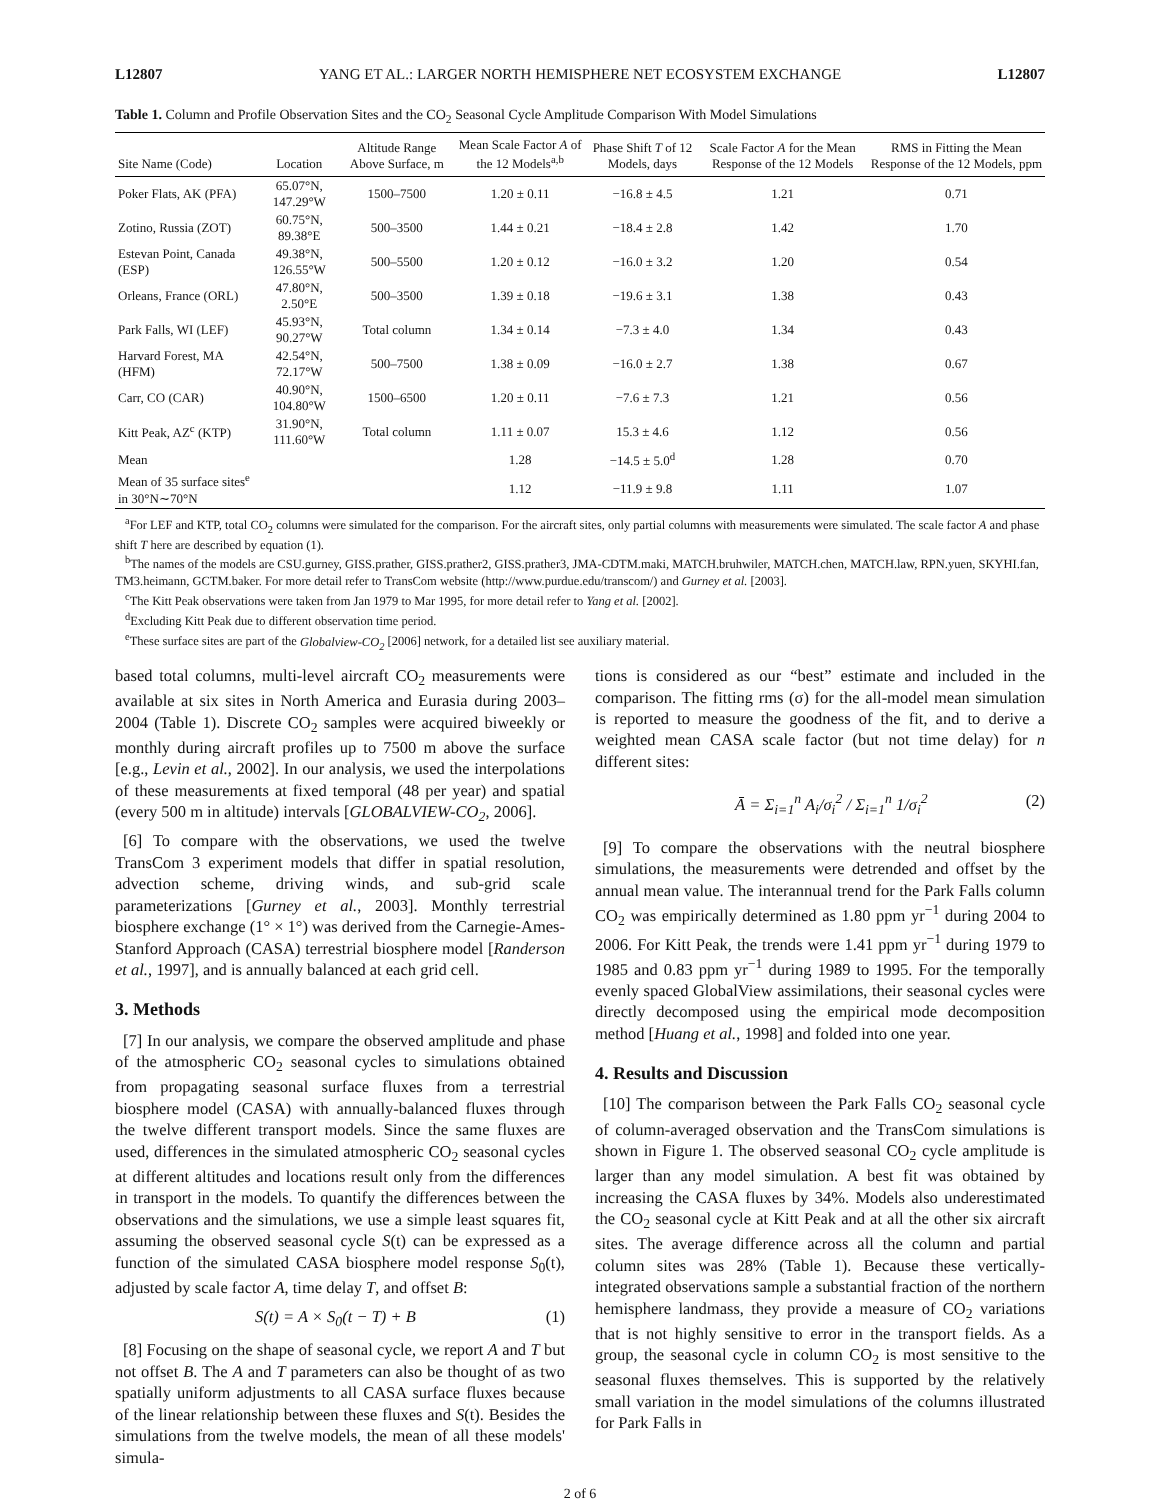L12807 YANG ET AL.: LARGER NORTH HEMISPHERE NET ECOSYSTEM EXCHANGE L12807
Table 1. Column and Profile Observation Sites and the CO<sub>2</sub> Seasonal Cycle Amplitude Comparison With Model Simulations
| Site Name (Code) | Location | Altitude Range Above Surface, m | Mean Scale Factor A of the 12 Models<sup>a,b</sup> | Phase Shift T of 12 Models, days | Scale Factor A for the Mean Response of the 12 Models | RMS in Fitting the Mean Response of the 12 Models, ppm |
| --- | --- | --- | --- | --- | --- | --- |
| Poker Flats, AK (PFA) | 65.07°N, 147.29°W | 1500–7500 | 1.20 ± 0.11 | −16.8 ± 4.5 | 1.21 | 0.71 |
| Zotino, Russia (ZOT) | 60.75°N, 89.38°E | 500–3500 | 1.44 ± 0.21 | −18.4 ± 2.8 | 1.42 | 1.70 |
| Estevan Point, Canada (ESP) | 49.38°N, 126.55°W | 500–5500 | 1.20 ± 0.12 | −16.0 ± 3.2 | 1.20 | 0.54 |
| Orleans, France (ORL) | 47.80°N, 2.50°E | 500–3500 | 1.39 ± 0.18 | −19.6 ± 3.1 | 1.38 | 0.43 |
| Park Falls, WI (LEF) | 45.93°N, 90.27°W | Total column | 1.34 ± 0.14 | −7.3 ± 4.0 | 1.34 | 0.43 |
| Harvard Forest, MA (HFM) | 42.54°N, 72.17°W | 500–7500 | 1.38 ± 0.09 | −16.0 ± 2.7 | 1.38 | 0.67 |
| Carr, CO (CAR) | 40.90°N, 104.80°W | 1500–6500 | 1.20 ± 0.11 | −7.6 ± 7.3 | 1.21 | 0.56 |
| Kitt Peak, AZ<sup>c</sup> (KTP) | 31.90°N, 111.60°W | Total column | 1.11 ± 0.07 | 15.3 ± 4.6 | 1.12 | 0.56 |
| Mean | | | 1.28 | −14.5 ± 5.0<sup>d</sup> | 1.28 | 0.70 |
| Mean of 35 surface sites<sup>e</sup> in 30°N∼70°N | | | 1.12 | −11.9 ± 9.8 | 1.11 | 1.07 |
<sup>a</sup> For LEF and KTP, total CO<sub>2</sub> columns were simulated for the comparison. For the aircraft sites, only partial columns with measurements were simulated. The scale factor A and phase shift T here are described by equation (1).
<sup>b</sup> The names of the models are CSU.gurney, GISS.prather, GISS.prather2, GISS.prather3, JMA-CDTM.maki, MATCH.bruhwiler, MATCH.chen, MATCH.law, RPN.yuen, SKYHI.fan, TM3.heimann, GCTM.baker. For more detail refer to TransCom website (http://www.purdue.edu/transcom/) and Gurney et al. [2003].
<sup>c</sup> The Kitt Peak observations were taken from Jan 1979 to Mar 1995, for more detail refer to Yang et al. [2002].
<sup>d</sup> Excluding Kitt Peak due to different observation time period.
<sup>e</sup> These surface sites are part of the Globalview-CO<sub>2</sub> [2006] network, for a detailed list see auxiliary material.
based total columns, multi-level aircraft CO<sub>2</sub> measurements were available at six sites in North America and Eurasia during 2003–2004 (Table 1). Discrete CO<sub>2</sub> samples were acquired biweekly or monthly during aircraft profiles up to 7500 m above the surface [e.g., Levin et al., 2002]. In our analysis, we used the interpolations of these measurements at fixed temporal (48 per year) and spatial (every 500 m in altitude) intervals [GLOBALVIEW-CO<sub>2</sub>, 2006].
[6] To compare with the observations, we used the twelve TransCom 3 experiment models that differ in spatial resolution, advection scheme, driving winds, and sub-grid scale parameterizations [Gurney et al., 2003]. Monthly terrestrial biosphere exchange (1° × 1°) was derived from the Carnegie-Ames-Stanford Approach (CASA) terrestrial biosphere model [Randerson et al., 1997], and is annually balanced at each grid cell.
3. Methods
[7] In our analysis, we compare the observed amplitude and phase of the atmospheric CO<sub>2</sub> seasonal cycles to simulations obtained from propagating seasonal surface fluxes from a terrestrial biosphere model (CASA) with annually-balanced fluxes through the twelve different transport models. Since the same fluxes are used, differences in the simulated atmospheric CO<sub>2</sub> seasonal cycles at different altitudes and locations result only from the differences in transport in the models. To quantify the differences between the observations and the simulations, we use a simple least squares fit, assuming the observed seasonal cycle S(t) can be expressed as a function of the simulated CASA biosphere model response S<sub>0</sub>(t), adjusted by scale factor A, time delay T, and offset B:
S(t) = A × S<sub>0</sub>(t − T) + B (1)
[8] Focusing on the shape of seasonal cycle, we report A and T but not offset B. The A and T parameters can also be thought of as two spatially uniform adjustments to all CASA surface fluxes because of the linear relationship between these fluxes and S(t). Besides the simulations from the twelve models, the mean of all these models' simula-
tions is considered as our “best” estimate and included in the comparison. The fitting rms (σ) for the all-model mean simulation is reported to measure the goodness of the fit, and to derive a weighted mean CASA scale factor (but not time delay) for n different sites:
Ā = Σ<sub>i=1</sub><sup>n</sup> A<sub>i</sub>/σ<sub>i</sub><sup>2</sup> / Σ<sub>i=1</sub><sup>n</sup> 1/σ<sub>i</sub><sup>2</sup> (2)
[9] To compare the observations with the neutral biosphere simulations, the measurements were detrended and offset by the annual mean value. The interannual trend for the Park Falls column CO<sub>2</sub> was empirically determined as 1.80 ppm yr<sup>−1</sup> during 2004 to 2006. For Kitt Peak, the trends were 1.41 ppm yr<sup>−1</sup> during 1979 to 1985 and 0.83 ppm yr<sup>−1</sup> during 1989 to 1995. For the temporally evenly spaced GlobalView assimilations, their seasonal cycles were directly decomposed using the empirical mode decomposition method [Huang et al., 1998] and folded into one year.
4. Results and Discussion
[10] The comparison between the Park Falls CO<sub>2</sub> seasonal cycle of column-averaged observation and the TransCom simulations is shown in Figure 1. The observed seasonal CO<sub>2</sub> cycle amplitude is larger than any model simulation. A best fit was obtained by increasing the CASA fluxes by 34%. Models also underestimated the CO<sub>2</sub> seasonal cycle at Kitt Peak and at all the other six aircraft sites. The average difference across all the column and partial column sites was 28% (Table 1). Because these vertically-integrated observations sample a substantial fraction of the northern hemisphere landmass, they provide a measure of CO<sub>2</sub> variations that is not highly sensitive to error in the transport fields. As a group, the seasonal cycle in column CO<sub>2</sub> is most sensitive to the seasonal fluxes themselves. This is supported by the relatively small variation in the model simulations of the columns illustrated for Park Falls in
2 of 6